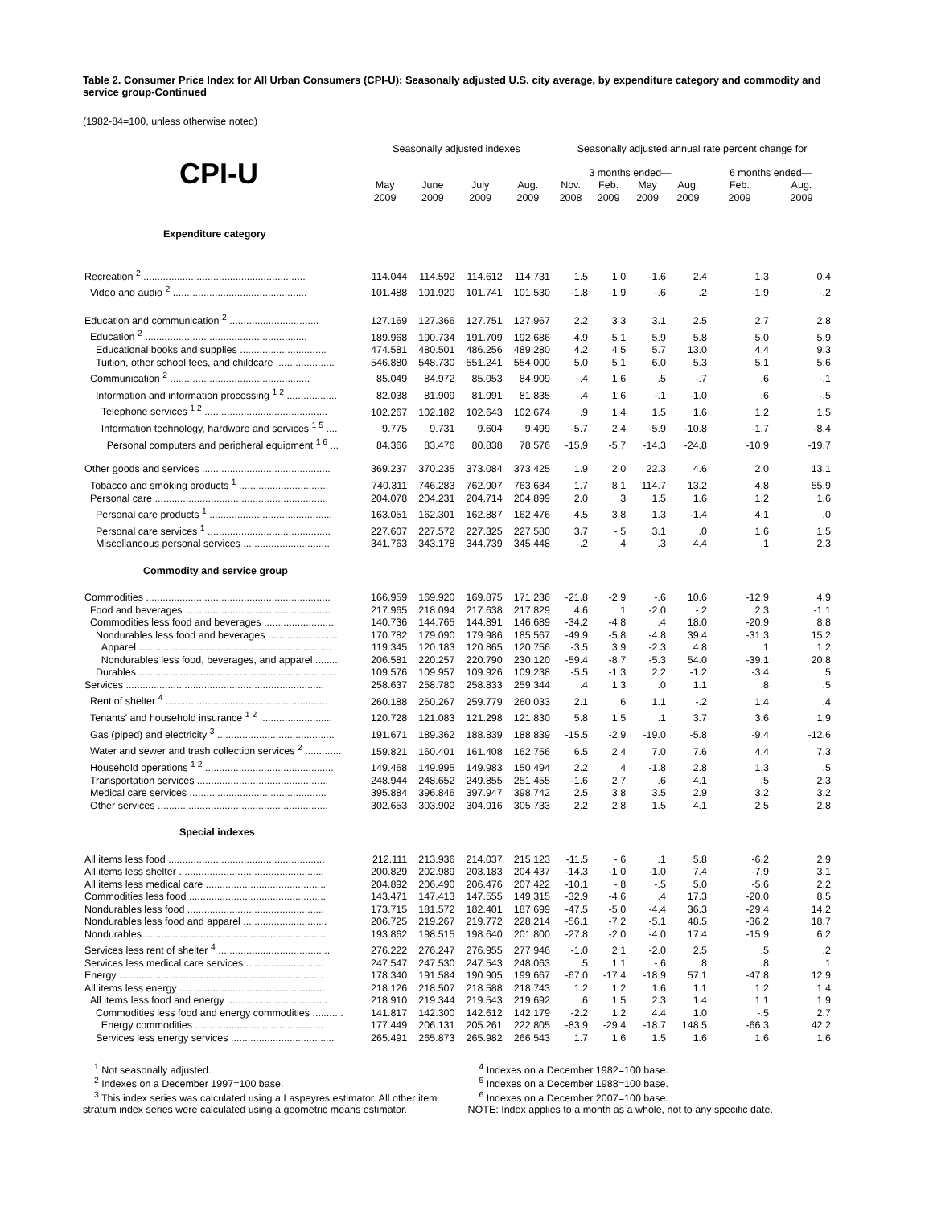Table 2. Consumer Price Index for All Urban Consumers (CPI-U): Seasonally adjusted U.S. city average, by expenditure category and commodity and service group-Continued
(1982-84=100, unless otherwise noted)
| | Seasonally adjusted indexes | | | | Seasonally adjusted annual rate percent change for | | | | | |
| --- | --- | --- | --- | --- | --- | --- | --- | --- | --- | --- |
| CPI-U | | | | | 3 months ended— | | | | 6 months ended— | |
| | May 2009 | June 2009 | July 2009 | Aug. 2009 | Nov. 2008 | Feb. 2009 | May 2009 | Aug. 2009 | Feb. 2009 | Aug. 2009 |
| Expenditure category | | | | | | | | | | |
| Recreation <sup>2</sup> .......................................................... | 114.044 | 114.592 | 114.612 | 114.731 | 1.5 | 1.0 | -1.6 | 2.4 | 1.3 | 0.4 |
| Video and audio <sup>2</sup> ................................................ | 101.488 | 101.920 | 101.741 | 101.530 | -1.8 | -1.9 | -.6 | .2 | -1.9 | -.2 |
| Education and communication <sup>2</sup> ................................ | 127.169 | 127.366 | 127.751 | 127.967 | 2.2 | 3.3 | 3.1 | 2.5 | 2.7 | 2.8 |
| Education <sup>2</sup> .......................................................... | 189.968 | 190.734 | 191.709 | 192.686 | 4.9 | 5.1 | 5.9 | 5.8 | 5.0 | 5.9 |
| Educational books and supplies ............................... | 474.581 | 480.501 | 486.256 | 489.280 | 4.2 | 4.5 | 5.7 | 13.0 | 4.4 | 9.3 |
| Tuition, other school fees, and childcare ..................... | 546.880 | 548.730 | 551.241 | 554.000 | 5.0 | 5.1 | 6.0 | 5.3 | 5.1 | 5.6 |
| Communication <sup>2</sup> .................................................. | 85.049 | 84.972 | 85.053 | 84.909 | -.4 | 1.6 | .5 | -.7 | .6 | -.1 |
| Information and information processing <sup>1 2</sup> .................. | 82.038 | 81.909 | 81.991 | 81.835 | -.4 | 1.6 | -.1 | -1.0 | .6 | -.5 |
| Telephone services <sup>1 2</sup> ............................................ | 102.267 | 102.182 | 102.643 | 102.674 | .9 | 1.4 | 1.5 | 1.6 | 1.2 | 1.5 |
| Information technology, hardware and services <sup>1 5</sup> .... | 9.775 | 9.731 | 9.604 | 9.499 | -5.7 | 2.4 | -5.9 | -10.8 | -1.7 | -8.4 |
| Personal computers and peripheral equipment <sup>1 6</sup> ... | 84.366 | 83.476 | 80.838 | 78.576 | -15.9 | -5.7 | -14.3 | -24.8 | -10.9 | -19.7 |
| Other goods and services .............................................. | 369.237 | 370.235 | 373.084 | 373.425 | 1.9 | 2.0 | 22.3 | 4.6 | 2.0 | 13.1 |
| Tobacco and smoking products <sup>1</sup> ................................ | 740.311 | 746.283 | 762.907 | 763.634 | 1.7 | 8.1 | 114.7 | 13.2 | 4.8 | 55.9 |
| Personal care .............................................................. | 204.078 | 204.231 | 204.714 | 204.899 | 2.0 | .3 | 1.5 | 1.6 | 1.2 | 1.6 |
| Personal care products <sup>1</sup> ............................................ | 163.051 | 162.301 | 162.887 | 162.476 | 4.5 | 3.8 | 1.3 | -1.4 | 4.1 | .0 |
| Personal care services <sup>1</sup> ............................................ | 227.607 | 227.572 | 227.325 | 227.580 | 3.7 | -.5 | 3.1 | .0 | 1.6 | 1.5 |
| Miscellaneous personal services ............................... | 341.763 | 343.178 | 344.739 | 345.448 | -.2 | .4 | .3 | 4.4 | .1 | 2.3 |
| Commodity and service group | | | | | | | | | | |
| Commodities .................................................................. | 166.959 | 169.920 | 169.875 | 171.236 | -21.8 | -2.9 | -.6 | 10.6 | -12.9 | 4.9 |
| Food and beverages .................................................... | 217.965 | 218.094 | 217.638 | 217.829 | 4.6 | .1 | -2.0 | -.2 | 2.3 | -1.1 |
| Commodities less food and beverages .......................... | 140.736 | 144.765 | 144.891 | 146.689 | -34.2 | -4.8 | .4 | 18.0 | -20.9 | 8.8 |
| Nondurables less food and beverages ......................... | 170.782 | 179.090 | 179.986 | 185.567 | -49.9 | -5.8 | -4.8 | 39.4 | -31.3 | 15.2 |
| Apparel ..................................................................... | 119.345 | 120.183 | 120.865 | 120.756 | -3.5 | 3.9 | -2.3 | 4.8 | .1 | 1.2 |
| Nondurables less food, beverages, and apparel ......... | 206.581 | 220.257 | 220.790 | 230.120 | -59.4 | -8.7 | -5.3 | 54.0 | -39.1 | 20.8 |
| Durables ....................................................................... | 109.576 | 109.957 | 109.926 | 109.238 | -5.5 | -1.3 | 2.2 | -1.2 | -3.4 | .5 |
| Services ....................................................................... | 258.637 | 258.780 | 258.833 | 259.344 | .4 | 1.3 | .0 | 1.1 | .8 | .5 |
| Rent of shelter <sup>4</sup> .......................................................... | 260.188 | 260.267 | 259.779 | 260.033 | 2.1 | .6 | 1.1 | -.2 | 1.4 | .4 |
| Tenants' and household insurance <sup>1 2</sup> .......................... | 120.728 | 121.083 | 121.298 | 121.830 | 5.8 | 1.5 | .1 | 3.7 | 3.6 | 1.9 |
| Gas (piped) and electricity <sup>3</sup> .......................................... | 191.671 | 189.362 | 188.839 | 188.839 | -15.5 | -2.9 | -19.0 | -5.8 | -9.4 | -12.6 |
| Water and sewer and trash collection services <sup>2</sup> ............. | 159.821 | 160.401 | 161.408 | 162.756 | 6.5 | 2.4 | 7.0 | 7.6 | 4.4 | 7.3 |
| Household operations <sup>1 2</sup> .............................................. | 149.468 | 149.995 | 149.983 | 150.494 | 2.2 | .4 | -1.8 | 2.8 | 1.3 | .5 |
| Transportation services ............................................... | 248.944 | 248.652 | 249.855 | 251.455 | -1.6 | 2.7 | .6 | 4.1 | .5 | 2.3 |
| Medical care services ................................................. | 395.884 | 396.846 | 397.947 | 398.742 | 2.5 | 3.8 | 3.5 | 2.9 | 3.2 | 3.2 |
| Other services ............................................................. | 302.653 | 303.902 | 304.916 | 305.733 | 2.2 | 2.8 | 1.5 | 4.1 | 2.5 | 2.8 |
| Special indexes | | | | | | | | | | |
| All items less food ........................................................ | 212.111 | 213.936 | 214.037 | 215.123 | -11.5 | -.6 | .1 | 5.8 | -6.2 | 2.9 |
| All items less shelter .................................................... | 200.829 | 202.989 | 203.183 | 204.437 | -14.3 | -1.0 | -1.0 | 7.4 | -7.9 | 3.1 |
| All items less medical care ........................................... | 204.892 | 206.490 | 206.476 | 207.422 | -10.1 | -.8 | -.5 | 5.0 | -5.6 | 2.2 |
| Commodities less food ................................................. | 143.471 | 147.413 | 147.555 | 149.315 | -32.9 | -4.6 | .4 | 17.3 | -20.0 | 8.5 |
| Nondurables less food ................................................. | 173.715 | 181.572 | 182.401 | 187.699 | -47.5 | -5.0 | -4.4 | 36.3 | -29.4 | 14.2 |
| Nondurables less food and apparel .............................. | 206.725 | 219.267 | 219.772 | 228.214 | -56.1 | -7.2 | -5.1 | 48.5 | -36.2 | 18.7 |
| Nondurables ................................................................. | 193.862 | 198.515 | 198.640 | 201.800 | -27.8 | -2.0 | -4.0 | 17.4 | -15.9 | 6.2 |
| Services less rent of shelter <sup>4</sup> ........................................ | 276.222 | 276.247 | 276.955 | 277.946 | -1.0 | 2.1 | -2.0 | 2.5 | .5 | .2 |
| Services less medical care services ............................ | 247.547 | 247.530 | 247.543 | 248.063 | .5 | 1.1 | -.6 | .8 | .8 | .1 |
| Energy ......................................................................... | 178.340 | 191.584 | 190.905 | 199.667 | -67.0 | -17.4 | -18.9 | 57.1 | -47.8 | 12.9 |
| All items less energy .................................................... | 218.126 | 218.507 | 218.588 | 218.743 | 1.2 | 1.2 | 1.6 | 1.1 | 1.2 | 1.4 |
| All items less food and energy .................................... | 218.910 | 219.344 | 219.543 | 219.692 | .6 | 1.5 | 2.3 | 1.4 | 1.1 | 1.9 |
| Commodities less food and energy commodities ........... | 141.817 | 142.300 | 142.612 | 142.179 | -2.2 | 1.2 | 4.4 | 1.0 | -.5 | 2.7 |
| Energy commodities .............................................. | 177.449 | 206.131 | 205.261 | 222.805 | -83.9 | -29.4 | -18.7 | 148.5 | -66.3 | 42.2 |
| Services less energy services ..................................... | 265.491 | 265.873 | 265.982 | 266.543 | 1.7 | 1.6 | 1.5 | 1.6 | 1.6 | 1.6 |
<sup>1</sup> Not seasonally adjusted.
<sup>2</sup> Indexes on a December 1997=100 base.
<sup>3</sup> This index series was calculated using a Laspeyres estimator. All other item stratum index series were calculated using a geometric means estimator.
<sup>4</sup> Indexes on a December 1982=100 base.
<sup>5</sup> Indexes on a December 1988=100 base.
<sup>6</sup> Indexes on a December 2007=100 base.
NOTE: Index applies to a month as a whole, not to any specific date.